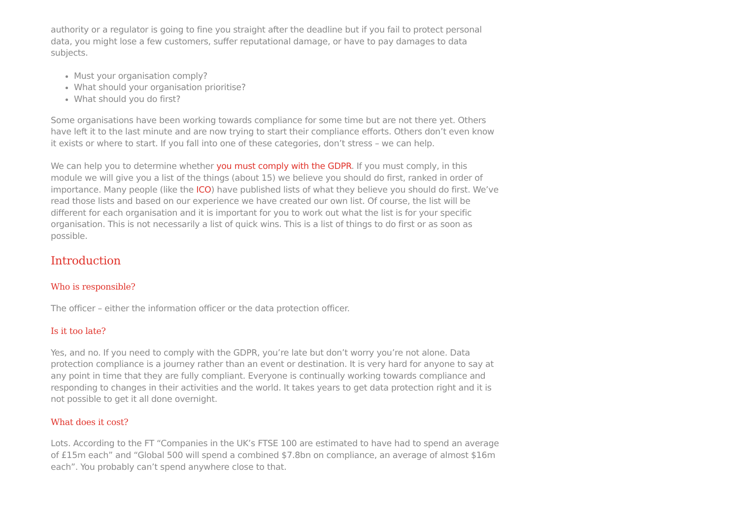authority or a regulator is going to fine you straight after the deadline but if you fail to protect personal data, you might lose a few customers, suffer reputational damage, or have to pay damages to data subjects.
Must your organisation comply?
What should your organisation prioritise?
What should you do first?
Some organisations have been working towards compliance for some time but are not there yet. Others have left it to the last minute and are now trying to start their compliance efforts. Others don’t even know it exists or where to start. If you fall into one of these categories, don’t stress – we can help.
We can help you to determine whether you must comply with the GDPR. If you must comply, in this module we will give you a list of the things (about 15) we believe you should do first, ranked in order of importance. Many people (like the ICO) have published lists of what they believe you should do first. We’ve read those lists and based on our experience we have created our own list. Of course, the list will be different for each organisation and it is important for you to work out what the list is for your specific organisation. This is not necessarily a list of quick wins. This is a list of things to do first or as soon as possible.
Introduction
Who is responsible?
The officer – either the information officer or the data protection officer.
Is it too late?
Yes, and no. If you need to comply with the GDPR, you’re late but don’t worry you’re not alone. Data protection compliance is a journey rather than an event or destination. It is very hard for anyone to say at any point in time that they are fully compliant. Everyone is continually working towards compliance and responding to changes in their activities and the world. It takes years to get data protection right and it is not possible to get it all done overnight.
What does it cost?
Lots. According to the FT “Companies in the UK’s FTSE 100 are estimated to have had to spend an average of £15m each” and “Global 500 will spend a combined $7.8bn on compliance, an average of almost $16m each”. You probably can’t spend anywhere close to that.